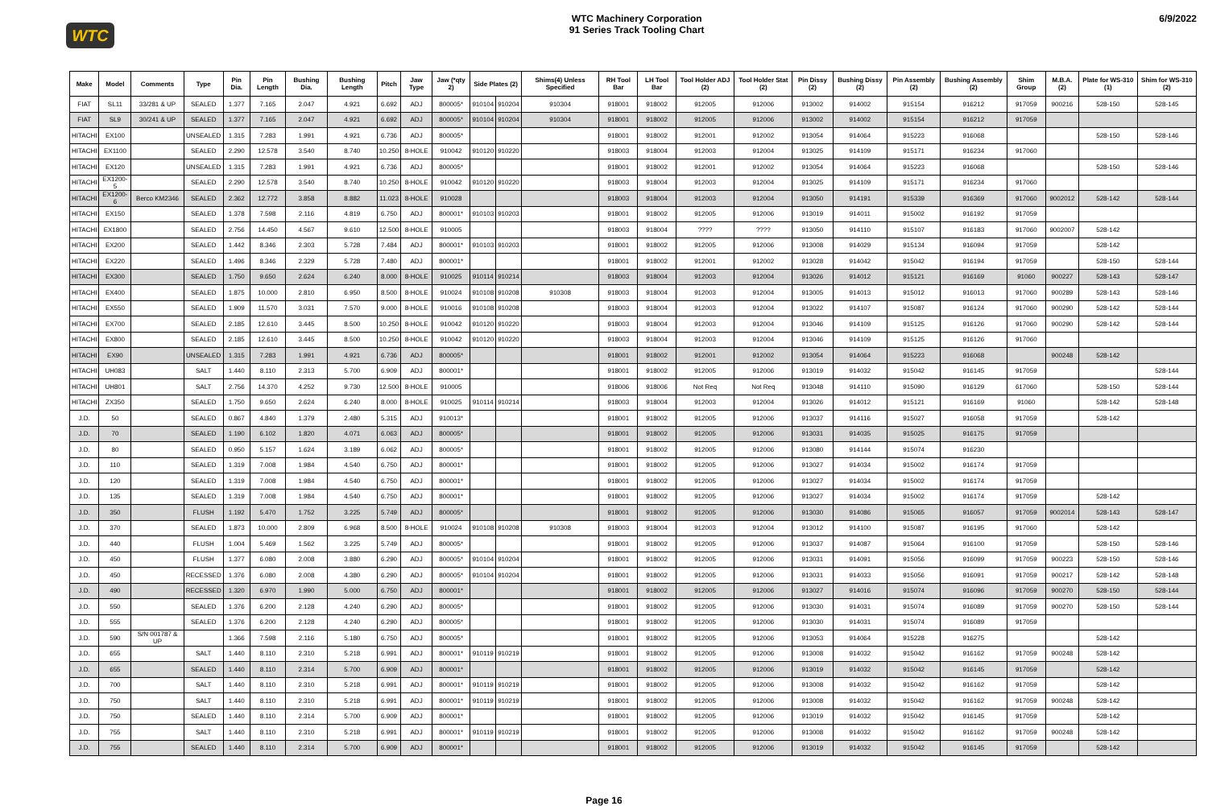WTC
WTC Machinery Corporation
91 Series Track Tooling Chart
6/9/2022
| Make | Model | Comments | Type | Pin Dia. | Pin Length | Bushing Dia. | Bushing Length | Pitch | Jaw Type | Jaw (*qty 2) | Side Plates (2) | | Shims(4) Unless Specified | RH Tool Bar | LH Tool Bar | Tool Holder ADJ (2) | Tool Holder Stat (2) | Pin Dissy (2) | Bushing Dissy (2) | Pin Assembly (2) | Bushing Assembly (2) | Shim Group | M.B.A. (2) | Plate for WS-310 (1) | Shim for WS-310 (2) |
| --- | --- | --- | --- | --- | --- | --- | --- | --- | --- | --- | --- | --- | --- | --- | --- | --- | --- | --- | --- | --- | --- | --- | --- | --- | --- |
| FIAT | SL11 | 33/281 & UP | SEALED | 1.377 | 7.165 | 2.047 | 4.921 | 6.692 | ADJ | 800005* | 910104 | 910204 | 910304 | 918001 | 918002 | 912005 | 912006 | 913002 | 914002 | 915154 | 916212 | 917059 | 900216 | 528-150 | 528-145 |
| FIAT | SL9 | 30/241 & UP | SEALED | 1.377 | 7.165 | 2.047 | 4.921 | 6.692 | ADJ | 800005* | 910104 | 910204 | 910304 | 918001 | 918002 | 912005 | 912006 | 913002 | 914002 | 915154 | 916212 | 917059 | | | |
| HITACHI | EX100 | | UNSEALED | 1.315 | 7.283 | 1.991 | 4.921 | 6.736 | ADJ | 800005* | | | | 918001 | 918002 | 912001 | 912002 | 913054 | 914064 | 915223 | 916068 | | | 528-150 | 528-146 |
| HITACHI | EX1100 | | SEALED | 2.290 | 12.578 | 3.540 | 8.740 | 10.250 | 8-HOLE | 910042 | 910120 | 910220 | | 918003 | 918004 | 912003 | 912004 | 913025 | 914109 | 915171 | 916234 | 917060 | | | |
| HITACHI | EX120 | | UNSEALED | 1.315 | 7.283 | 1.991 | 4.921 | 6.736 | ADJ | 800005* | | | | 918001 | 918002 | 912001 | 912002 | 913054 | 914064 | 915223 | 916068 | | | 528-150 | 528-146 |
| HITACHI | EX1200-5 | | SEALED | 2.290 | 12.578 | 3.540 | 8.740 | 10.250 | 8-HOLE | 910042 | 910120 | 910220 | | 918003 | 918004 | 912003 | 912004 | 913025 | 914109 | 915171 | 916234 | 917060 | | | |
| HITACHI | EX1200-6 | Berco KM2346 | SEALED | 2.362 | 12.772 | 3.858 | 8.882 | 11.023 | 8-HOLE | 910028 | | | | 918003 | 918004 | 912003 | 912004 | 913050 | 914191 | 915339 | 916369 | 917060 | 9002012 | 528-142 | 528-144 |
| HITACHI | EX150 | | SEALED | 1.378 | 7.598 | 2.116 | 4.819 | 6.750 | ADJ | 800001* | 910103 | 910203 | | 918001 | 918002 | 912005 | 912006 | 913019 | 914011 | 915002 | 916192 | 917059 | | | |
| HITACHI | EX1800 | | SEALED | 2.756 | 14.450 | 4.567 | 9.610 | 12.500 | 8-HOLE | 910005 | | | | 918003 | 918004 | ???? | ???? | 913050 | 914110 | 915107 | 916183 | 917060 | 9002007 | 528-142 | |
| HITACHI | EX200 | | SEALED | 1.442 | 8.346 | 2.303 | 5.728 | 7.484 | ADJ | 800001* | 910103 | 910203 | | 918001 | 918002 | 912005 | 912006 | 913008 | 914029 | 915134 | 916094 | 917059 | | 528-142 | |
| HITACHI | EX220 | | SEALED | 1.496 | 8.346 | 2.329 | 5.728 | 7.480 | ADJ | 800001* | | | | 918001 | 918002 | 912001 | 912002 | 913028 | 914042 | 915042 | 916194 | 917059 | | 528-150 | 528-144 |
| HITACHI | EX300 | | SEALED | 1.750 | 9.650 | 2.624 | 6.240 | 8.000 | 8-HOLE | 910025 | 910114 | 910214 | | 918003 | 918004 | 912003 | 912004 | 913026 | 914012 | 915121 | 916169 | 91060 | 900227 | 528-143 | 528-147 |
| HITACHI | EX400 | | SEALED | 1.875 | 10.000 | 2.810 | 6.950 | 8.500 | 8-HOLE | 910024 | 910108 | 910208 | 910308 | 918003 | 918004 | 912003 | 912004 | 913005 | 914013 | 915012 | 916013 | 917060 | 900289 | 528-143 | 528-146 |
| HITACHI | EX550 | | SEALED | 1.909 | 11.570 | 3.031 | 7.570 | 9.000 | 8-HOLE | 910016 | 910108 | 910208 | | 918003 | 918004 | 912003 | 912004 | 913022 | 914107 | 915087 | 916124 | 917060 | 900290 | 528-142 | 528-144 |
| HITACHI | EX700 | | SEALED | 2.185 | 12.610 | 3.445 | 8.500 | 10.250 | 8-HOLE | 910042 | 910120 | 910220 | | 918003 | 918004 | 912003 | 912004 | 913046 | 914109 | 915125 | 916126 | 917060 | 900290 | 528-142 | 528-144 |
| HITACHI | EX800 | | SEALED | 2.185 | 12.610 | 3.445 | 8.500 | 10.250 | 8-HOLE | 910042 | 910120 | 910220 | | 918003 | 918004 | 912003 | 912004 | 913046 | 914109 | 915125 | 916126 | 917060 | | | |
| HITACHI | EX90 | | UNSEALED | 1.315 | 7.283 | 1.991 | 4.921 | 6.736 | ADJ | 800005* | | | | 918001 | 918002 | 912001 | 912002 | 913054 | 914064 | 915223 | 916068 | | 900248 | 528-142 | |
| HITACHI | UH083 | | SALT | 1.440 | 8.110 | 2.313 | 5.700 | 6.909 | ADJ | 800001* | | | | 918001 | 918002 | 912005 | 912006 | 913019 | 914032 | 915042 | 916145 | 917059 | | | 528-144 |
| HITACHI | UH801 | | SALT | 2.756 | 14.370 | 4.252 | 9.730 | 12.500 | 8-HOLE | 910005 | | | | 918006 | 918006 | Not Req | Not Req | 913048 | 914110 | 915090 | 916129 | 617060 | | 528-150 | 528-144 |
| HITACHI | ZX350 | | SEALED | 1.750 | 9.650 | 2.624 | 6.240 | 8.000 | 8-HOLE | 910025 | 910114 | 910214 | | 918003 | 918004 | 912003 | 912004 | 913026 | 914012 | 915121 | 916169 | 91060 | | 528-142 | 528-148 |
| J.D. | 50 | | SEALED | 0.867 | 4.840 | 1.379 | 2.480 | 5.315 | ADJ | 910013* | | | | 918001 | 918002 | 912005 | 912006 | 913037 | 914116 | 915027 | 916058 | 917059 | | 528-142 | |
| J.D. | 70 | | SEALED | 1.190 | 6.102 | 1.820 | 4.071 | 6.063 | ADJ | 800005* | | | | 918001 | 918002 | 912005 | 912006 | 913031 | 914035 | 915025 | 916175 | 917059 | | | |
| J.D. | 80 | | SEALED | 0.950 | 5.157 | 1.624 | 3.189 | 6.062 | ADJ | 800005* | | | | 918001 | 918002 | 912005 | 912006 | 913080 | 914144 | 915074 | 916230 | | | | |
| J.D. | 110 | | SEALED | 1.319 | 7.008 | 1.984 | 4.540 | 6.750 | ADJ | 800001* | | | | 918001 | 918002 | 912005 | 912006 | 913027 | 914034 | 915002 | 916174 | 917059 | | | |
| J.D. | 120 | | SEALED | 1.319 | 7.008 | 1.984 | 4.540 | 6.750 | ADJ | 800001* | | | | 918001 | 918002 | 912005 | 912006 | 913027 | 914034 | 915002 | 916174 | 917059 | | | |
| J.D. | 135 | | SEALED | 1.319 | 7.008 | 1.984 | 4.540 | 6.750 | ADJ | 800001* | | | | 918001 | 918002 | 912005 | 912006 | 913027 | 914034 | 915002 | 916174 | 917059 | | 528-142 | |
| J.D. | 350 | | FLUSH | 1.192 | 5.470 | 1.752 | 3.225 | 5.749 | ADJ | 800005* | | | | 918001 | 918002 | 912005 | 912006 | 913030 | 914086 | 915065 | 916057 | 917059 | 9002014 | 528-143 | 528-147 |
| J.D. | 370 | | SEALED | 1.873 | 10.000 | 2.809 | 6.968 | 8.500 | 8-HOLE | 910024 | 910108 | 910208 | 910308 | 918003 | 918004 | 912003 | 912004 | 913012 | 914100 | 915087 | 916195 | 917060 | | 528-142 | |
| J.D. | 440 | | FLUSH | 1.004 | 5.469 | 1.562 | 3.225 | 5.749 | ADJ | 800005* | | | | 918001 | 918002 | 912005 | 912006 | 913037 | 914087 | 915064 | 916100 | 917059 | | 528-150 | 528-146 |
| J.D. | 450 | | FLUSH | 1.377 | 6.080 | 2.008 | 3.880 | 6.290 | ADJ | 800005* | 910104 | 910204 | | 918001 | 918002 | 912005 | 912006 | 913031 | 914091 | 915056 | 916099 | 917059 | 900223 | 528-150 | 528-146 |
| J.D. | 450 | | RECESSED | 1.376 | 6.080 | 2.008 | 4.380 | 6.290 | ADJ | 800005* | 910104 | 910204 | | 918001 | 918002 | 912005 | 912006 | 913031 | 914033 | 915056 | 916091 | 917059 | 900217 | 528-142 | 528-148 |
| J.D. | 490 | | RECESSED | 1.320 | 6.970 | 1.990 | 5.000 | 6.750 | ADJ | 800001* | | | | 918001 | 918002 | 912005 | 912006 | 913027 | 914016 | 915074 | 916096 | 917059 | 900270 | 528-150 | 528-144 |
| J.D. | 550 | | SEALED | 1.376 | 6.200 | 2.128 | 4.240 | 6.290 | ADJ | 800005* | | | | 918001 | 918002 | 912005 | 912006 | 913030 | 914031 | 915074 | 916089 | 917059 | 900270 | 528-150 | 528-144 |
| J.D. | 555 | | SEALED | 1.376 | 6.200 | 2.128 | 4.240 | 6.290 | ADJ | 800005* | | | | 918001 | 918002 | 912005 | 912006 | 913030 | 914031 | 915074 | 916089 | 917059 | | | |
| J.D. | 590 | S/N 001787 & UP | | 1.366 | 7.598 | 2.116 | 5.180 | 6.750 | ADJ | 800005* | | | | 918001 | 918002 | 912005 | 912006 | 913053 | 914064 | 915228 | 916275 | | | 528-142 | |
| J.D. | 655 | | SALT | 1.440 | 8.110 | 2.310 | 5.218 | 6.991 | ADJ | 800001* | 910119 | 910219 | | 918001 | 918002 | 912005 | 912006 | 913008 | 914032 | 915042 | 916162 | 917059 | 900248 | 528-142 | |
| J.D. | 655 | | SEALED | 1.440 | 8.110 | 2.314 | 5.700 | 6.909 | ADJ | 800001* | | | | 918001 | 918002 | 912005 | 912006 | 913019 | 914032 | 915042 | 916145 | 917059 | | 528-142 | |
| J.D. | 700 | | SALT | 1.440 | 8.110 | 2.310 | 5.218 | 6.991 | ADJ | 800001* | 910119 | 910219 | | 918001 | 918002 | 912005 | 912006 | 913008 | 914032 | 915042 | 916162 | 917059 | | 528-142 | |
| J.D. | 750 | | SALT | 1.440 | 8.110 | 2.310 | 5.218 | 6.991 | ADJ | 800001* | 910119 | 910219 | | 918001 | 918002 | 912005 | 912006 | 913008 | 914032 | 915042 | 916162 | 917059 | 900248 | 528-142 | |
| J.D. | 750 | | SEALED | 1.440 | 8.110 | 2.314 | 5.700 | 6.909 | ADJ | 800001* | | | | 918001 | 918002 | 912005 | 912006 | 913019 | 914032 | 915042 | 916145 | 917059 | | 528-142 | |
| J.D. | 755 | | SALT | 1.440 | 8.110 | 2.310 | 5.218 | 6.991 | ADJ | 800001* | 910119 | 910219 | | 918001 | 918002 | 912005 | 912006 | 913008 | 914032 | 915042 | 916162 | 917059 | 900248 | 528-142 | |
| J.D. | 755 | | SEALED | 1.440 | 8.110 | 2.314 | 5.700 | 6.909 | ADJ | 800001* | | | | 918001 | 918002 | 912005 | 912006 | 913019 | 914032 | 915042 | 916145 | 917059 | | 528-142 | |
Page 16